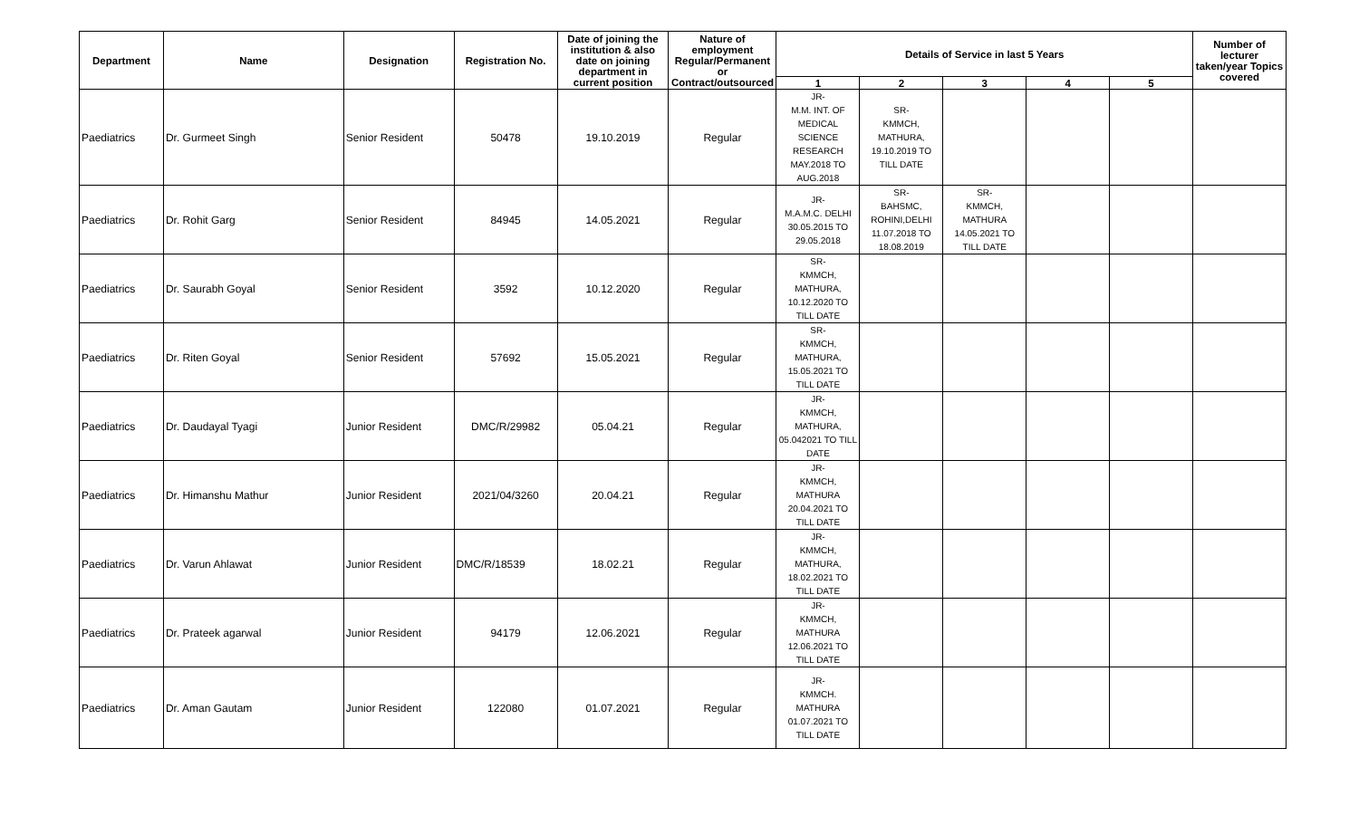| Department | Name | Designation | Registration No. | Date of joining the institution & also date on joining department in current position | Nature of employment Regular/Permanent or Contract/outsourced | Details of Service in last 5 Years | | | | | Number of lecturer taken/year Topics covered |
| --- | --- | --- | --- | --- | --- | --- | --- | --- | --- | --- | --- |
| | | | | | | 1 | 2 | 3 | 4 | 5 | |
| Paediatrics | Dr. Gurmeet Singh | Senior Resident | 50478 | 19.10.2019 | Regular | JR- M.M. INT. OF MEDICAL SCIENCE RESEARCH MAY.2018 TO AUG.2018 | SR- KMMCH, MATHURA, 19.10.2019 TO TILL DATE | | | | |
| Paediatrics | Dr. Rohit Garg | Senior Resident | 84945 | 14.05.2021 | Regular | JR- M.A.M.C. DELHI 30.05.2015 TO 29.05.2018 | SR- BAHSMC, ROHINI,DELHI 11.07.2018 TO 18.08.2019 | SR- KMMCH, MATHURA 14.05.2021 TO TILL DATE | | | |
| Paediatrics | Dr. Saurabh Goyal | Senior Resident | 3592 | 10.12.2020 | Regular | SR- KMMCH, MATHURA, 10.12.2020 TO TILL DATE | | | | | |
| Paediatrics | Dr. Riten Goyal | Senior Resident | 57692 | 15.05.2021 | Regular | SR- KMMCH, MATHURA, 15.05.2021 TO TILL DATE | | | | | |
| Paediatrics | Dr. Daudayal Tyagi | Junior Resident | DMC/R/29982 | 05.04.21 | Regular | JR- KMMCH, MATHURA, 05.042021 TO TILL DATE | | | | | |
| Paediatrics | Dr. Himanshu Mathur | Junior Resident | 2021/04/3260 | 20.04.21 | Regular | JR- KMMCH, MATHURA 20.04.2021 TO TILL DATE | | | | | |
| Paediatrics | Dr. Varun Ahlawat | Junior Resident | DMC/R/18539 | 18.02.21 | Regular | JR- KMMCH, MATHURA, 18.02.2021 TO TILL DATE | | | | | |
| Paediatrics | Dr. Prateek agarwal | Junior Resident | 94179 | 12.06.2021 | Regular | JR- KMMCH, MATHURA 12.06.2021 TO TILL DATE | | | | | |
| Paediatrics | Dr. Aman Gautam | Junior Resident | 122080 | 01.07.2021 | Regular | JR- KMMCH. MATHURA 01.07.2021 TO TILL DATE | | | | | |